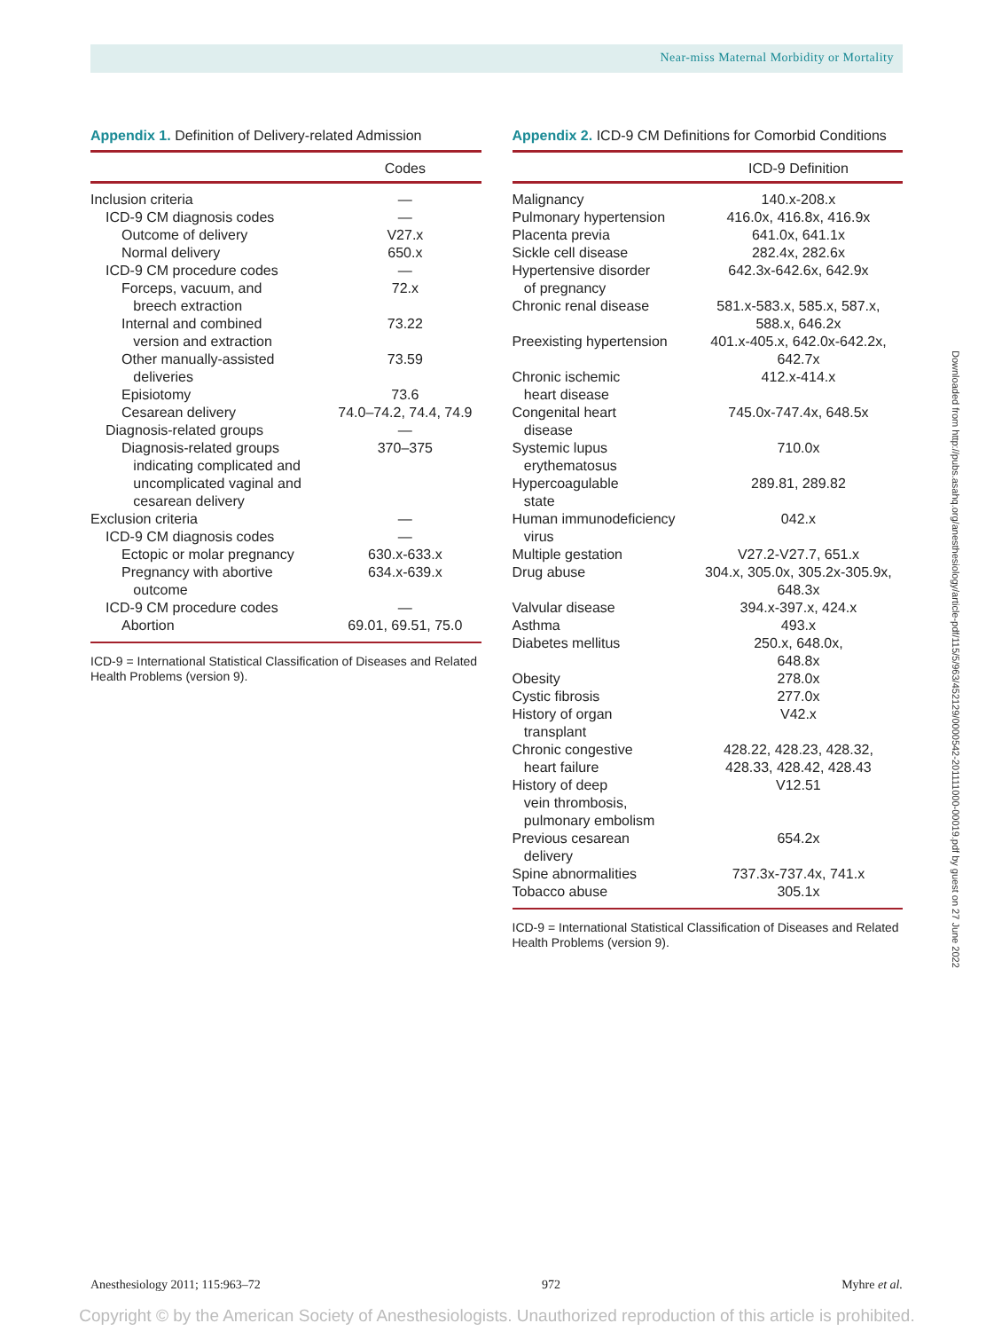Near-miss Maternal Morbidity or Mortality
Appendix 1. Definition of Delivery-related Admission
| | Codes |
| --- | --- |
| Inclusion criteria | — |
| ICD-9 CM diagnosis codes | — |
| Outcome of delivery | V27.x |
| Normal delivery | 650.x |
| ICD-9 CM procedure codes | — |
| Forceps, vacuum, and breech extraction | 72.x |
| Internal and combined version and extraction | 73.22 |
| Other manually-assisted deliveries | 73.59 |
| Episiotomy | 73.6 |
| Cesarean delivery | 74.0–74.2, 74.4, 74.9 |
| Diagnosis-related groups | — |
| Diagnosis-related groups indicating complicated and uncomplicated vaginal and cesarean delivery | 370–375 |
| Exclusion criteria | — |
| ICD-9 CM diagnosis codes | — |
| Ectopic or molar pregnancy | 630.x-633.x |
| Pregnancy with abortive outcome | 634.x-639.x |
| ICD-9 CM procedure codes | — |
| Abortion | 69.01, 69.51, 75.0 |
ICD-9 = International Statistical Classification of Diseases and Related Health Problems (version 9).
Appendix 2. ICD-9 CM Definitions for Comorbid Conditions
| | ICD-9 Definition |
| --- | --- |
| Malignancy | 140.x-208.x |
| Pulmonary hypertension | 416.0x, 416.8x, 416.9x |
| Placenta previa | 641.0x, 641.1x |
| Sickle cell disease | 282.4x, 282.6x |
| Hypertensive disorder of pregnancy | 642.3x-642.6x, 642.9x |
| Chronic renal disease | 581.x-583.x, 585.x, 587.x, 588.x, 646.2x |
| Preexisting hypertension | 401.x-405.x, 642.0x-642.2x, 642.7x |
| Chronic ischemic heart disease | 412.x-414.x |
| Congenital heart disease | 745.0x-747.4x, 648.5x |
| Systemic lupus erythematosus | 710.0x |
| Hypercoagulable state | 289.81, 289.82 |
| Human immunodeficiency virus | 042.x |
| Multiple gestation | V27.2-V27.7, 651.x |
| Drug abuse | 304.x, 305.0x, 305.2x-305.9x, 648.3x |
| Valvular disease | 394.x-397.x, 424.x |
| Asthma | 493.x |
| Diabetes mellitus | 250.x, 648.0x, 648.8x |
| Obesity | 278.0x |
| Cystic fibrosis | 277.0x |
| History of organ transplant | V42.x |
| Chronic congestive heart failure | 428.22, 428.23, 428.32, 428.33, 428.42, 428.43 |
| History of deep vein thrombosis, pulmonary embolism | V12.51 |
| Previous cesarean delivery | 654.2x |
| Spine abnormalities | 737.3x-737.4x, 741.x |
| Tobacco abuse | 305.1x |
ICD-9 = International Statistical Classification of Diseases and Related Health Problems (version 9).
Downloaded from http://pubs.asahq.org/anesthesiology/article-pdf/115/5/963/452129/0000542-201111000-00019.pdf by guest on 27 June 2022
Anesthesiology 2011; 115:963–72 972 Myhre et al.
Copyright © by the American Society of Anesthesiologists. Unauthorized reproduction of this article is prohibited.